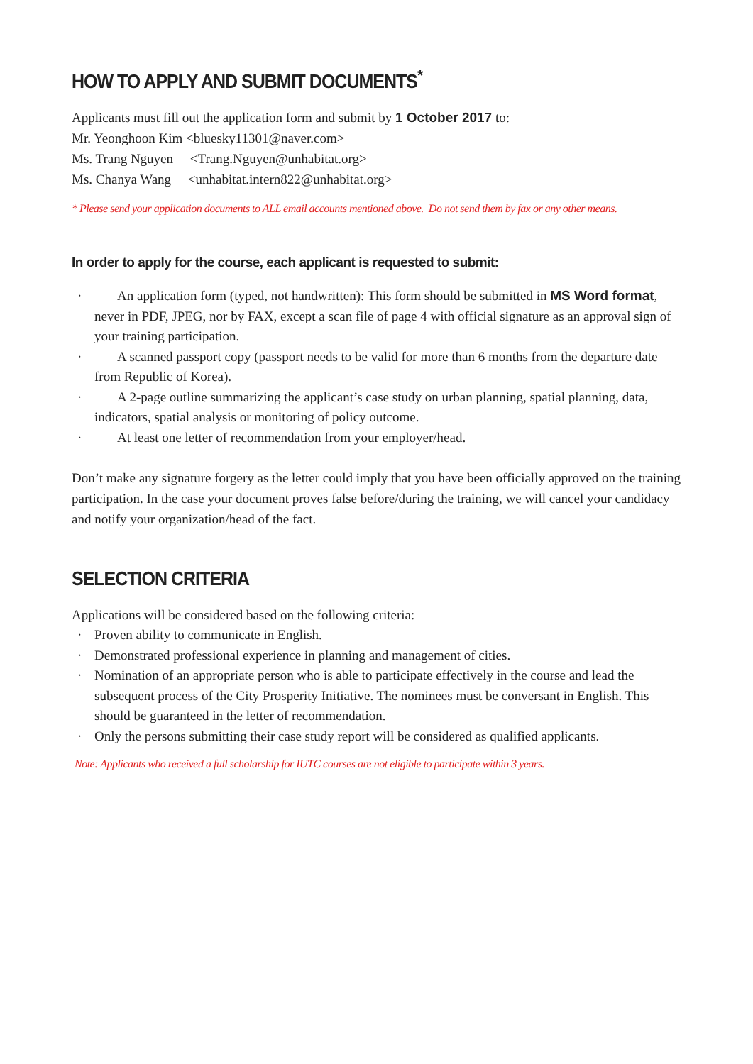HOW TO APPLY AND SUBMIT DOCUMENTS<sup>*</sup>
Applicants must fill out the application form and submit by 1 October 2017 to:
Mr. Yeonghoon Kim <bluesky11301@naver.com>
Ms. Trang Nguyen <Trang.Nguyen@unhabitat.org>
Ms. Chanya Wang <unhabitat.intern822@unhabitat.org>
* Please send your application documents to ALL email accounts mentioned above. Do not send them by fax or any other means.
In order to apply for the course, each applicant is requested to submit:
· An application form (typed, not handwritten): This form should be submitted in MS Word format, never in PDF, JPEG, nor by FAX, except a scan file of page 4 with official signature as an approval sign of your training participation.
· A scanned passport copy (passport needs to be valid for more than 6 months from the departure date from Republic of Korea).
· A 2-page outline summarizing the applicant’s case study on urban planning, spatial planning, data, indicators, spatial analysis or monitoring of policy outcome.
· At least one letter of recommendation from your employer/head.
Don’t make any signature forgery as the letter could imply that you have been officially approved on the training participation. In the case your document proves false before/during the training, we will cancel your candidacy and notify your organization/head of the fact.
SELECTION CRITERIA
Applications will be considered based on the following criteria:
· Proven ability to communicate in English.
· Demonstrated professional experience in planning and management of cities.
· Nomination of an appropriate person who is able to participate effectively in the course and lead the subsequent process of the City Prosperity Initiative. The nominees must be conversant in English. This should be guaranteed in the letter of recommendation.
· Only the persons submitting their case study report will be considered as qualified applicants.
Note: Applicants who received a full scholarship for IUTC courses are not eligible to participate within 3 years.